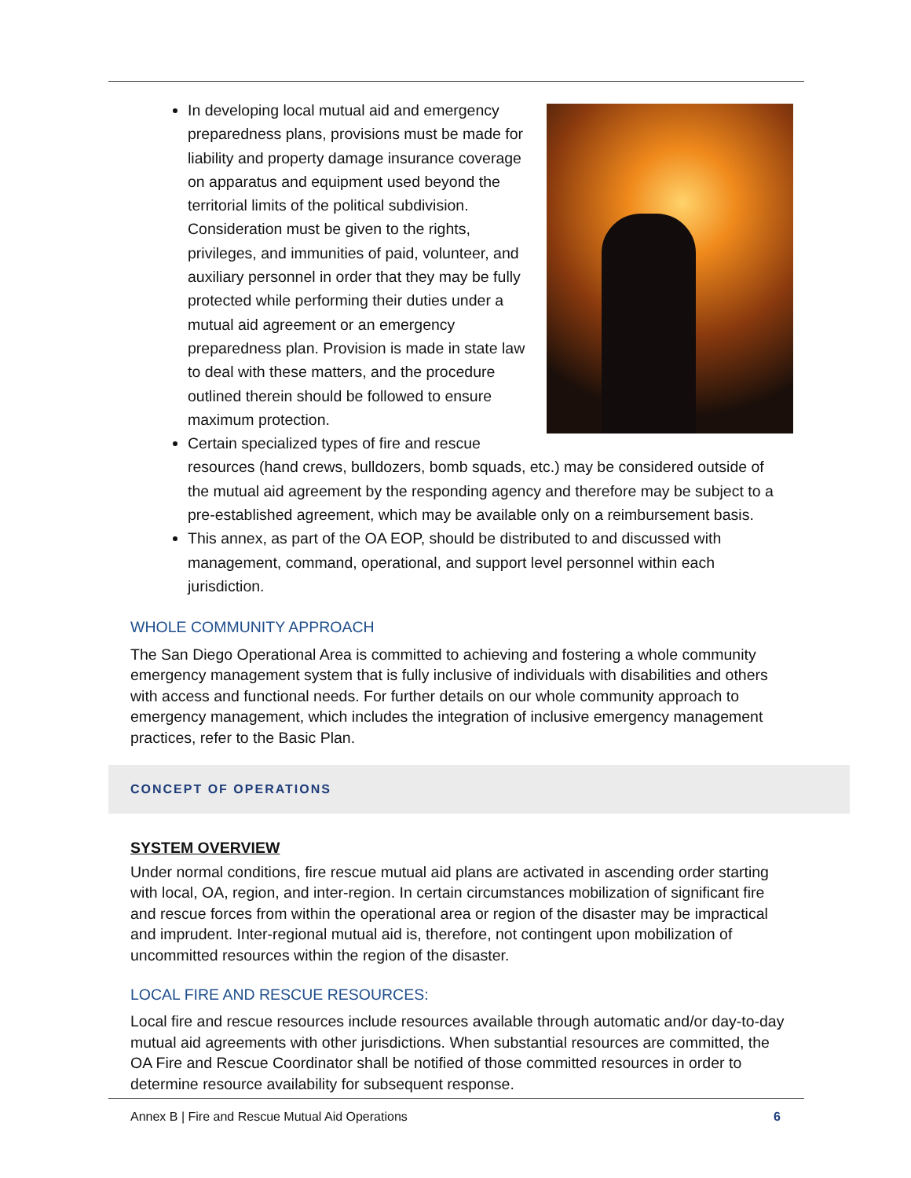In developing local mutual aid and emergency preparedness plans, provisions must be made for liability and property damage insurance coverage on apparatus and equipment used beyond the territorial limits of the political subdivision. Consideration must be given to the rights, privileges, and immunities of paid, volunteer, and auxiliary personnel in order that they may be fully protected while performing their duties under a mutual aid agreement or an emergency preparedness plan. Provision is made in state law to deal with these matters, and the procedure outlined therein should be followed to ensure maximum protection.
Certain specialized types of fire and rescue resources (hand crews, bulldozers, bomb squads, etc.) may be considered outside of the mutual aid agreement by the responding agency and therefore may be subject to a pre-established agreement, which may be available only on a reimbursement basis.
This annex, as part of the OA EOP, should be distributed to and discussed with management, command, operational, and support level personnel within each jurisdiction.
WHOLE COMMUNITY APPROACH
The San Diego Operational Area is committed to achieving and fostering a whole community emergency management system that is fully inclusive of individuals with disabilities and others with access and functional needs. For further details on our whole community approach to emergency management, which includes the integration of inclusive emergency management practices, refer to the Basic Plan.
CONCEPT OF OPERATIONS
SYSTEM OVERVIEW
Under normal conditions, fire rescue mutual aid plans are activated in ascending order starting with local, OA, region, and inter-region. In certain circumstances mobilization of significant fire and rescue forces from within the operational area or region of the disaster may be impractical and imprudent. Inter-regional mutual aid is, therefore, not contingent upon mobilization of uncommitted resources within the region of the disaster.
LOCAL FIRE AND RESCUE RESOURCES:
Local fire and rescue resources include resources available through automatic and/or day-to-day mutual aid agreements with other jurisdictions. When substantial resources are committed, the OA Fire and Rescue Coordinator shall be notified of those committed resources in order to determine resource availability for subsequent response.
Annex B | Fire and Rescue Mutual Aid Operations 6